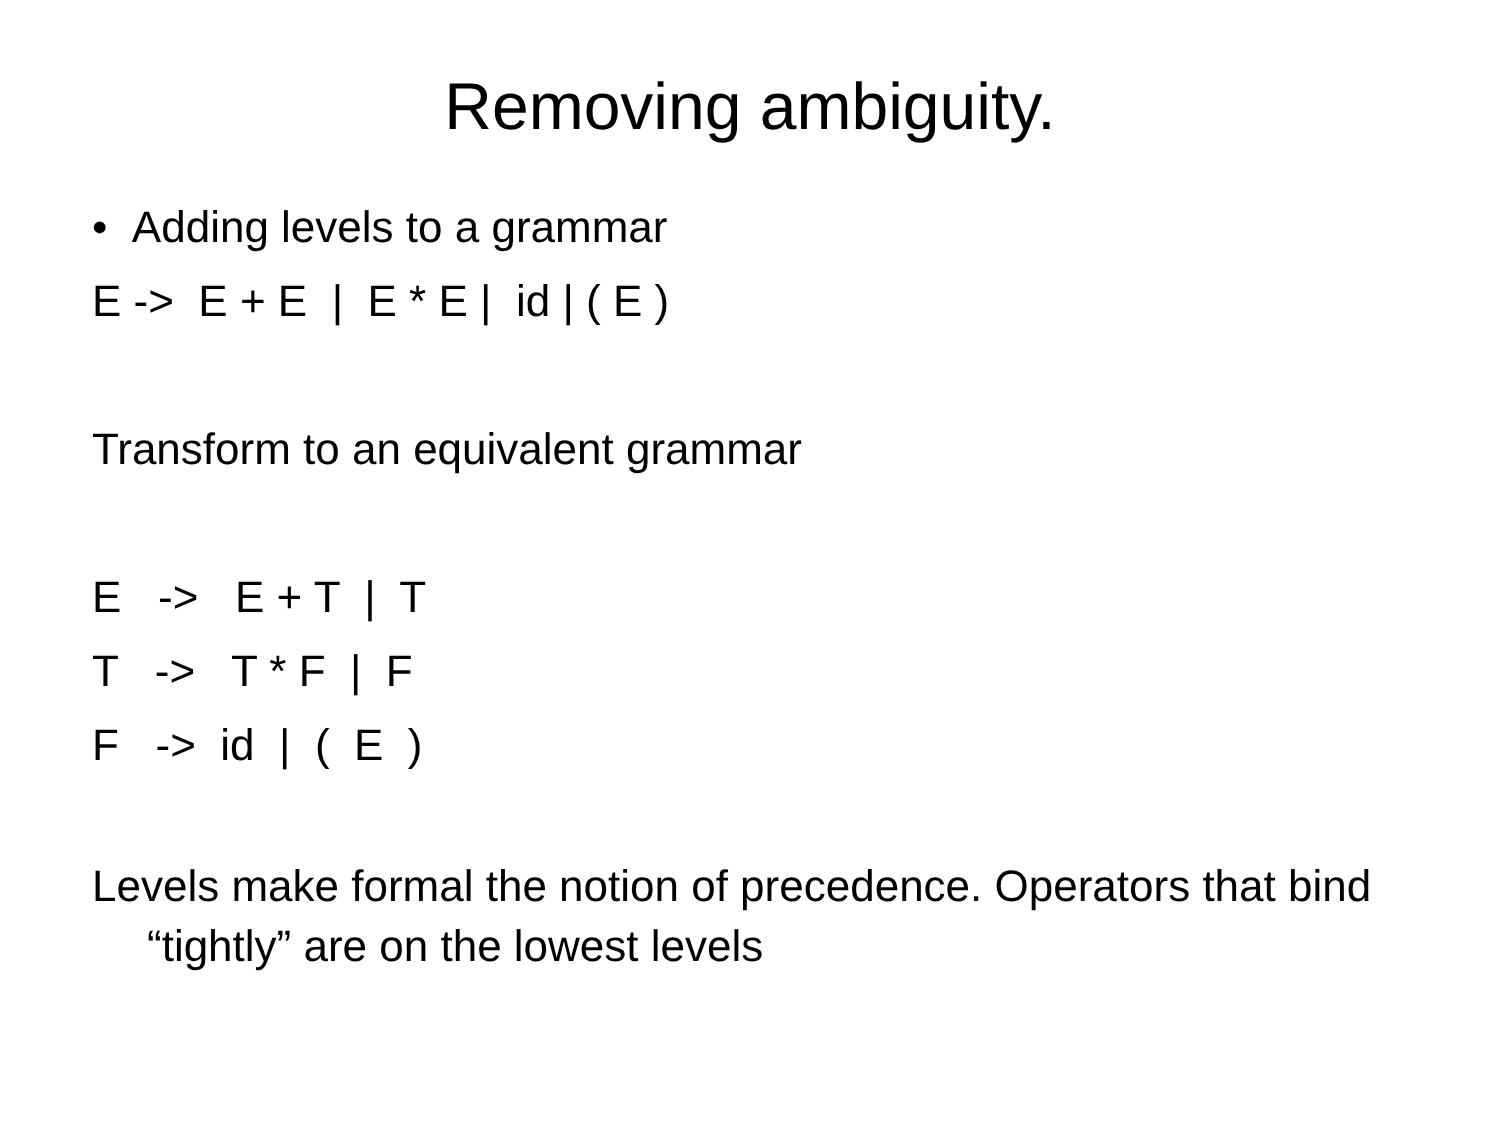Removing ambiguity.
• Adding levels to a grammar
E -> E + E | E * E | id | ( E )
Transform to an equivalent grammar
E -> E + T | T
T -> T * F | F
F -> id | ( E )
Levels make formal the notion of precedence. Operators that bind “tightly” are on the lowest levels